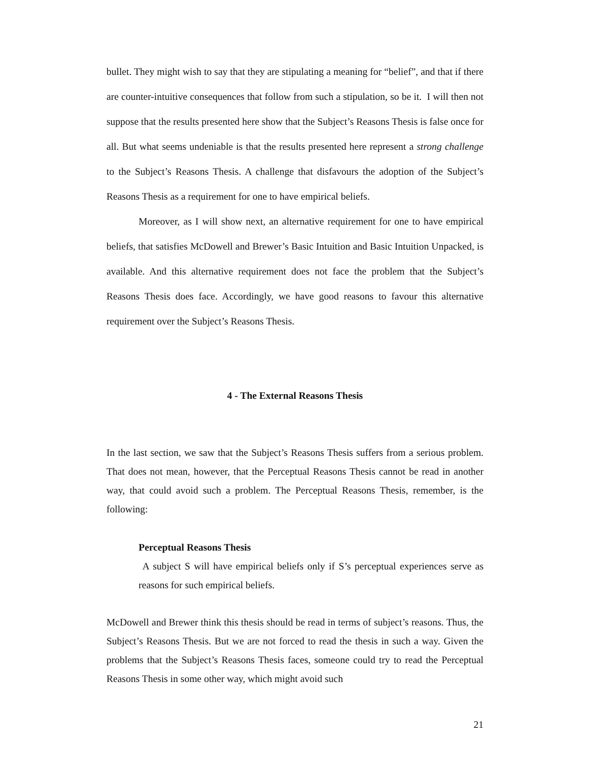bullet. They might wish to say that they are stipulating a meaning for “belief”, and that if there are counter-intuitive consequences that follow from such a stipulation, so be it. I will then not suppose that the results presented here show that the Subject’s Reasons Thesis is false once for all. But what seems undeniable is that the results presented here represent a strong challenge to the Subject’s Reasons Thesis. A challenge that disfavours the adoption of the Subject’s Reasons Thesis as a requirement for one to have empirical beliefs.
Moreover, as I will show next, an alternative requirement for one to have empirical beliefs, that satisfies McDowell and Brewer’s Basic Intuition and Basic Intuition Unpacked, is available. And this alternative requirement does not face the problem that the Subject’s Reasons Thesis does face. Accordingly, we have good reasons to favour this alternative requirement over the Subject’s Reasons Thesis.
4 - The External Reasons Thesis
In the last section, we saw that the Subject’s Reasons Thesis suffers from a serious problem. That does not mean, however, that the Perceptual Reasons Thesis cannot be read in another way, that could avoid such a problem. The Perceptual Reasons Thesis, remember, is the following:
Perceptual Reasons Thesis
A subject S will have empirical beliefs only if S’s perceptual experiences serve as reasons for such empirical beliefs.
McDowell and Brewer think this thesis should be read in terms of subject’s reasons. Thus, the Subject’s Reasons Thesis. But we are not forced to read the thesis in such a way. Given the problems that the Subject’s Reasons Thesis faces, someone could try to read the Perceptual Reasons Thesis in some other way, which might avoid such
21